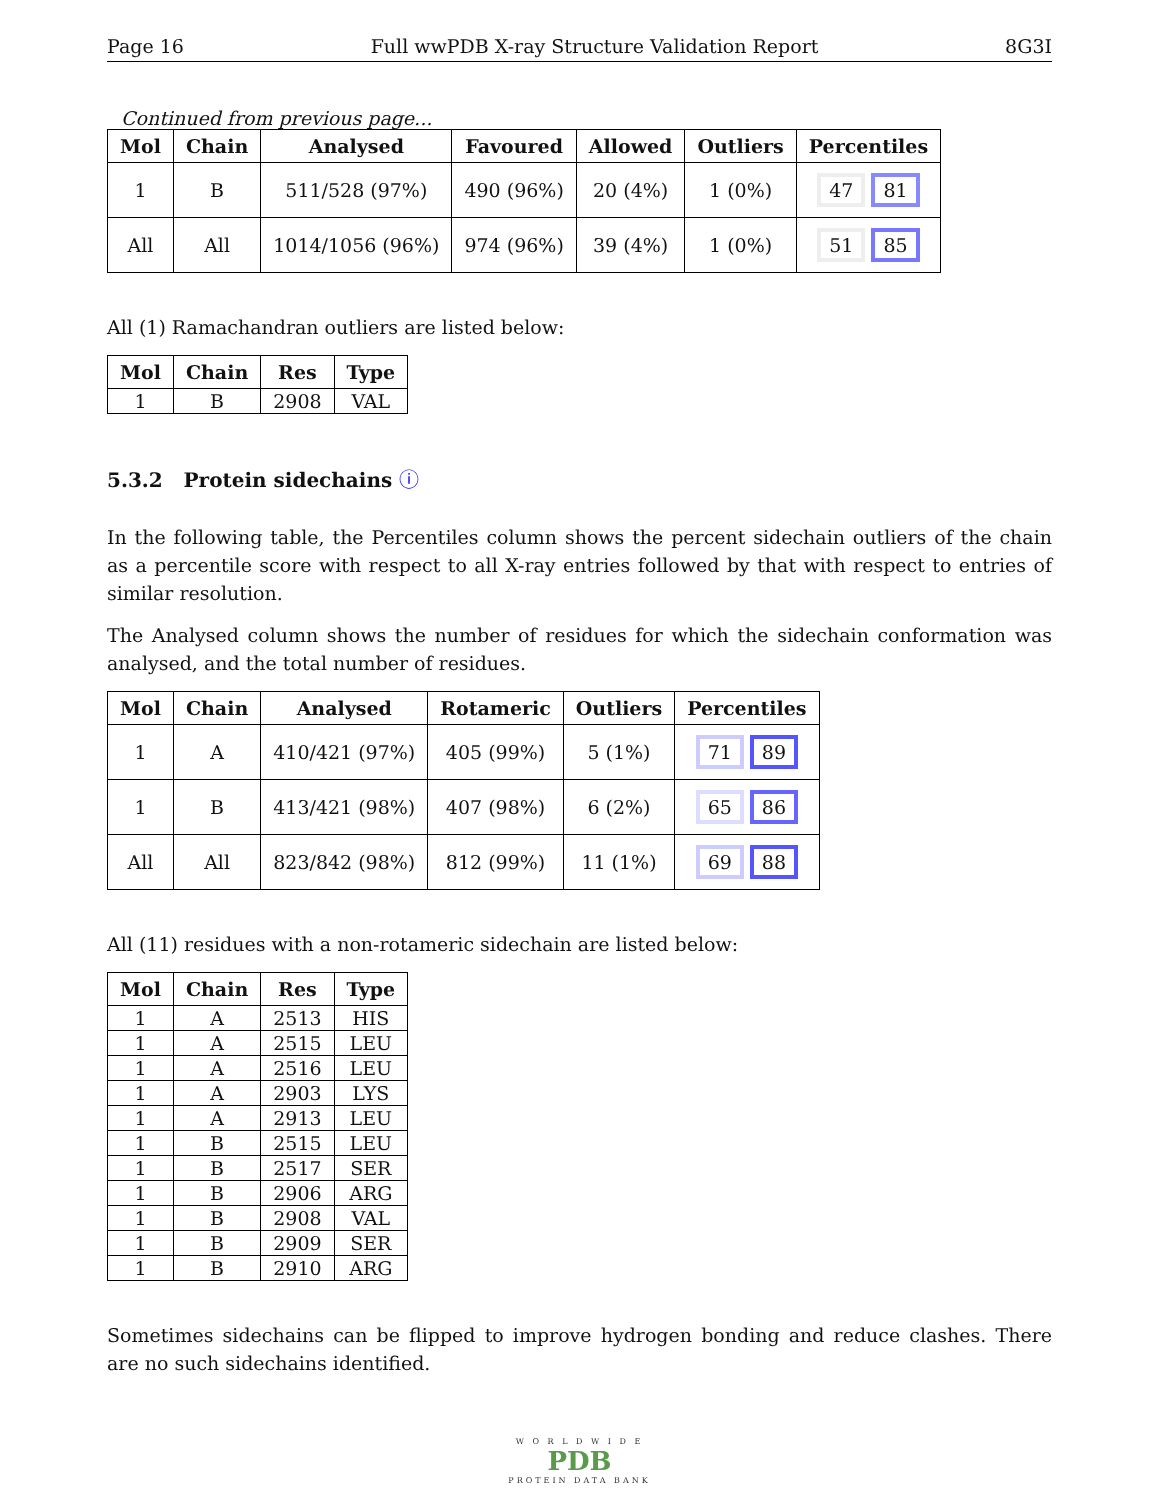Page 16 Full wwPDB X-ray Structure Validation Report 8G3I
Continued from previous page...
| Mol | Chain | Analysed | Favoured | Allowed | Outliers | Percentiles |
| --- | --- | --- | --- | --- | --- | --- |
| 1 | B | 511/528 (97%) | 490 (96%) | 20 (4%) | 1 (0%) | 47 81 |
| All | All | 1014/1056 (96%) | 974 (96%) | 39 (4%) | 1 (0%) | 51 85 |
All (1) Ramachandran outliers are listed below:
| Mol | Chain | Res | Type |
| --- | --- | --- | --- |
| 1 | B | 2908 | VAL |
5.3.2 Protein sidechains ⓘ
In the following table, the Percentiles column shows the percent sidechain outliers of the chain as a percentile score with respect to all X-ray entries followed by that with respect to entries of similar resolution.
The Analysed column shows the number of residues for which the sidechain conformation was analysed, and the total number of residues.
| Mol | Chain | Analysed | Rotameric | Outliers | Percentiles |
| --- | --- | --- | --- | --- | --- |
| 1 | A | 410/421 (97%) | 405 (99%) | 5 (1%) | 71 89 |
| 1 | B | 413/421 (98%) | 407 (98%) | 6 (2%) | 65 86 |
| All | All | 823/842 (98%) | 812 (99%) | 11 (1%) | 69 88 |
All (11) residues with a non-rotameric sidechain are listed below:
| Mol | Chain | Res | Type |
| --- | --- | --- | --- |
| 1 | A | 2513 | HIS |
| 1 | A | 2515 | LEU |
| 1 | A | 2516 | LEU |
| 1 | A | 2903 | LYS |
| 1 | A | 2913 | LEU |
| 1 | B | 2515 | LEU |
| 1 | B | 2517 | SER |
| 1 | B | 2906 | ARG |
| 1 | B | 2908 | VAL |
| 1 | B | 2909 | SER |
| 1 | B | 2910 | ARG |
Sometimes sidechains can be flipped to improve hydrogen bonding and reduce clashes. There are no such sidechains identified.
W O R L D W I D E
PDB
PROTEIN DATA BANK